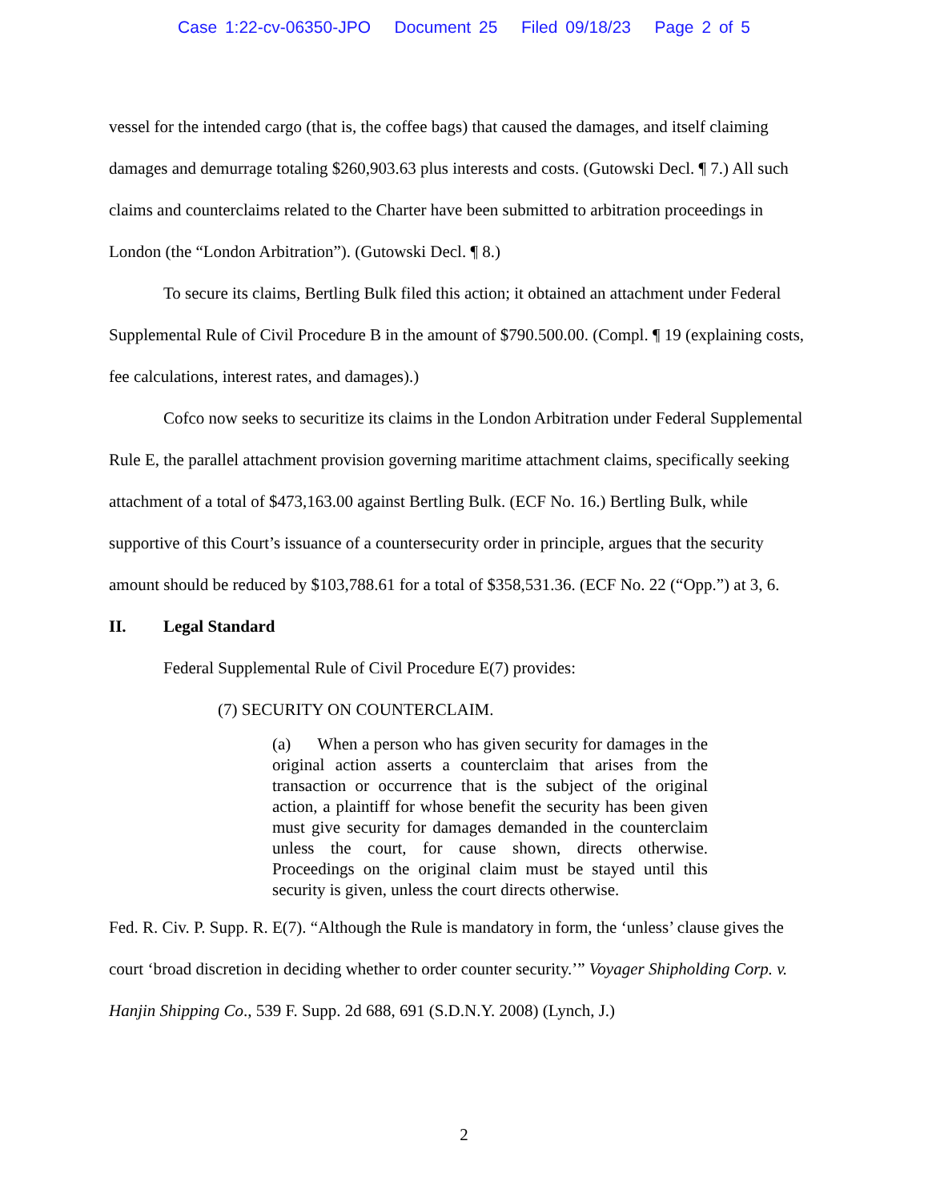Case 1:22-cv-06350-JPO Document 25 Filed 09/18/23 Page 2 of 5
vessel for the intended cargo (that is, the coffee bags) that caused the damages, and itself claiming damages and demurrage totaling $260,903.63 plus interests and costs. (Gutowski Decl. ¶ 7.) All such claims and counterclaims related to the Charter have been submitted to arbitration proceedings in London (the “London Arbitration”). (Gutowski Decl. ¶ 8.)
To secure its claims, Bertling Bulk filed this action; it obtained an attachment under Federal Supplemental Rule of Civil Procedure B in the amount of $790.500.00. (Compl. ¶ 19 (explaining costs, fee calculations, interest rates, and damages).)
Cofco now seeks to securitize its claims in the London Arbitration under Federal Supplemental Rule E, the parallel attachment provision governing maritime attachment claims, specifically seeking attachment of a total of $473,163.00 against Bertling Bulk. (ECF No. 16.) Bertling Bulk, while supportive of this Court’s issuance of a countersecurity order in principle, argues that the security amount should be reduced by $103,788.61 for a total of $358,531.36. (ECF No. 22 (“Opp.”) at 3, 6.
II. Legal Standard
Federal Supplemental Rule of Civil Procedure E(7) provides:
(7) SECURITY ON COUNTERCLAIM.
(a) When a person who has given security for damages in the original action asserts a counterclaim that arises from the transaction or occurrence that is the subject of the original action, a plaintiff for whose benefit the security has been given must give security for damages demanded in the counterclaim unless the court, for cause shown, directs otherwise. Proceedings on the original claim must be stayed until this security is given, unless the court directs otherwise.
Fed. R. Civ. P. Supp. R. E(7). “Although the Rule is mandatory in form, the ‘unless’ clause gives the court ‘broad discretion in deciding whether to order counter security.’” Voyager Shipholding Corp. v. Hanjin Shipping Co., 539 F. Supp. 2d 688, 691 (S.D.N.Y. 2008) (Lynch, J.)
2